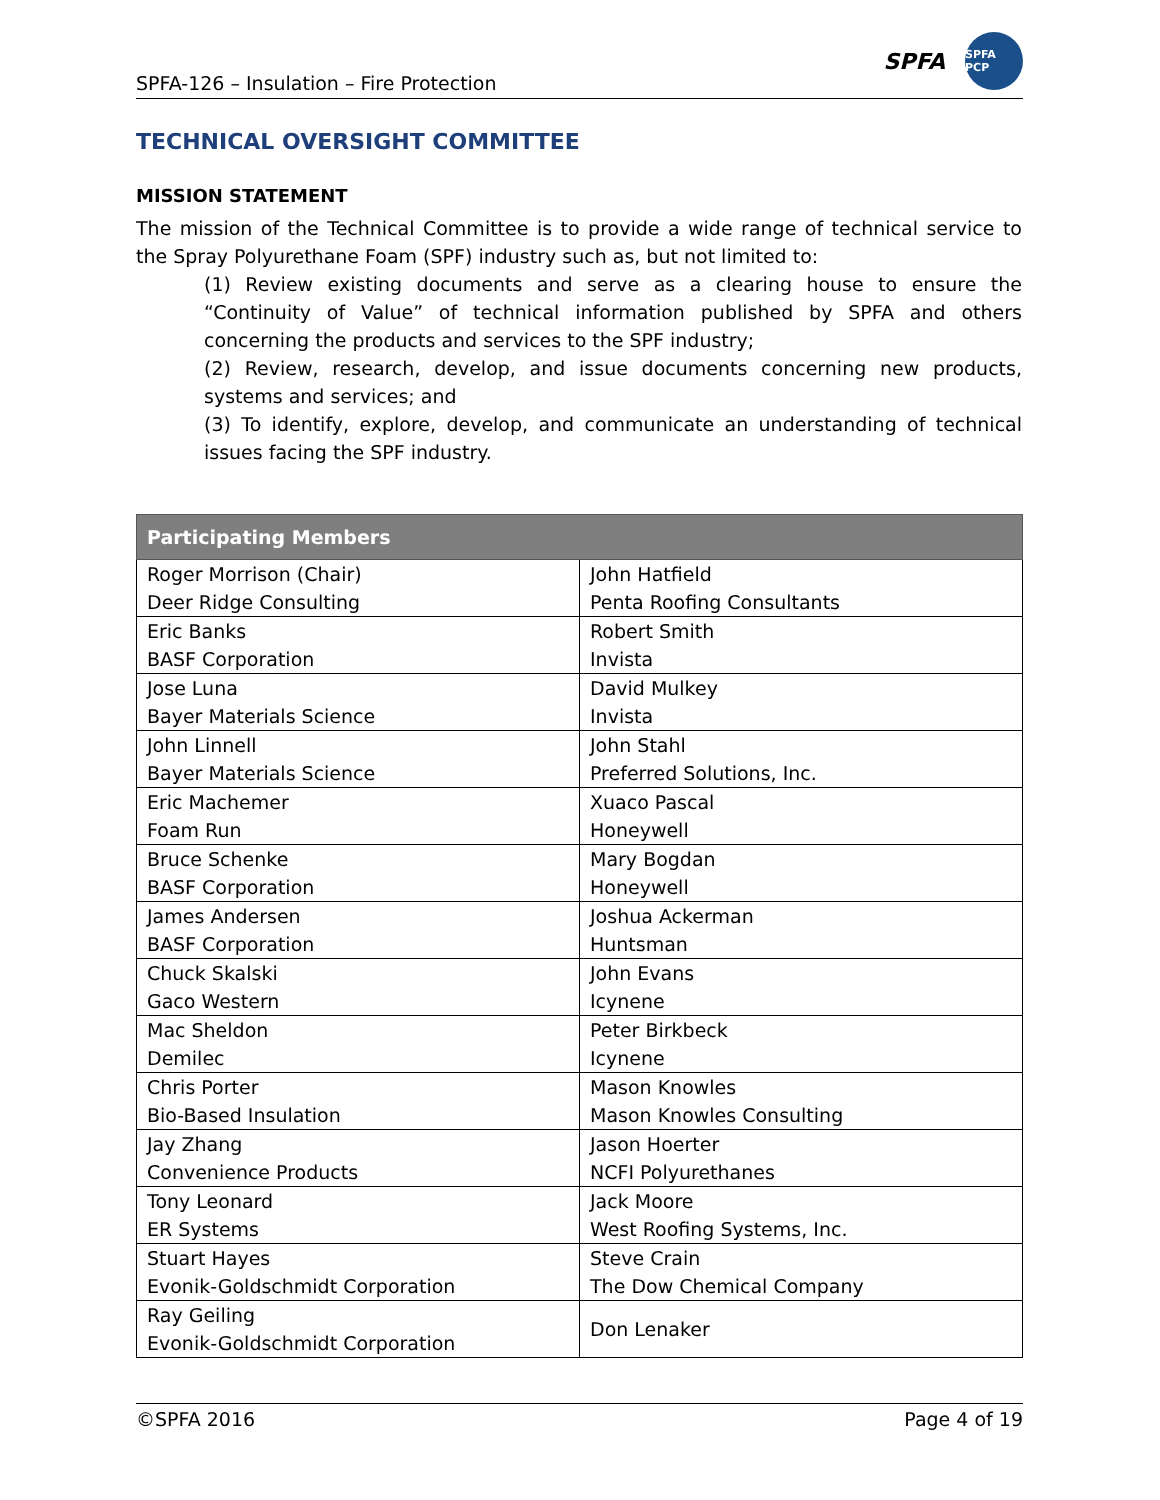SPFA-126 – Insulation – Fire Protection
SPFA SPFA PCP
TECHNICAL OVERSIGHT COMMITTEE
MISSION STATEMENT
The mission of the Technical Committee is to provide a wide range of technical service to the Spray Polyurethane Foam (SPF) industry such as, but not limited to:
(1) Review existing documents and serve as a clearing house to ensure the “Continuity of Value” of technical information published by SPFA and others concerning the products and services to the SPF industry;
(2) Review, research, develop, and issue documents concerning new products, systems and services; and
(3) To identify, explore, develop, and communicate an understanding of technical issues facing the SPF industry.
| Participating Members | |
| --- | --- |
| Roger Morrison (Chair) Deer Ridge Consulting | John Hatfield Penta Roofing Consultants |
| Eric Banks BASF Corporation | Robert Smith Invista |
| Jose Luna Bayer Materials Science | David Mulkey Invista |
| John Linnell Bayer Materials Science | John Stahl Preferred Solutions, Inc. |
| Eric Machemer Foam Run | Xuaco Pascal Honeywell |
| Bruce Schenke BASF Corporation | Mary Bogdan Honeywell |
| James Andersen BASF Corporation | Joshua Ackerman Huntsman |
| Chuck Skalski Gaco Western | John Evans Icynene |
| Mac Sheldon Demilec | Peter Birkbeck Icynene |
| Chris Porter Bio-Based Insulation | Mason Knowles Mason Knowles Consulting |
| Jay Zhang Convenience Products | Jason Hoerter NCFI Polyurethanes |
| Tony Leonard ER Systems | Jack Moore West Roofing Systems, Inc. |
| Stuart Hayes Evonik-Goldschmidt Corporation | Steve Crain The Dow Chemical Company |
| Ray Geiling Evonik-Goldschmidt Corporation | Don Lenaker |
©SPFA 2016 Page 4 of 19